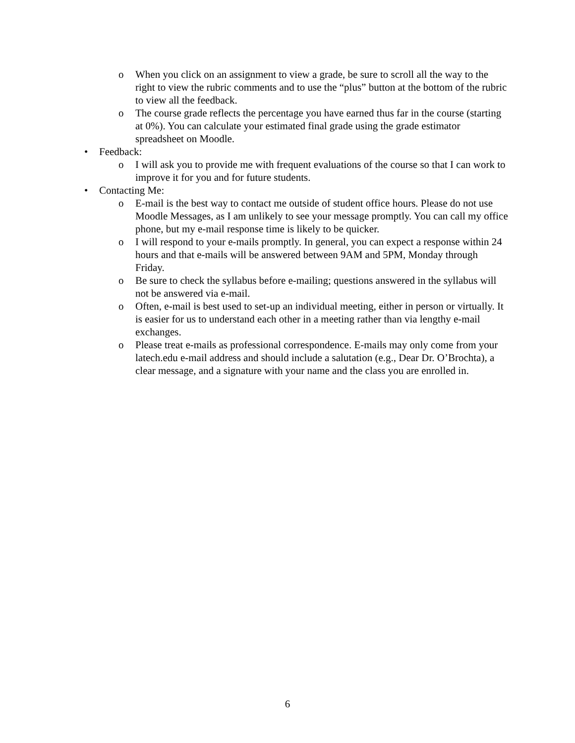o When you click on an assignment to view a grade, be sure to scroll all the way to the right to view the rubric comments and to use the “plus” button at the bottom of the rubric to view all the feedback.
o The course grade reflects the percentage you have earned thus far in the course (starting at 0%). You can calculate your estimated final grade using the grade estimator spreadsheet on Moodle.
• Feedback:
o I will ask you to provide me with frequent evaluations of the course so that I can work to improve it for you and for future students.
• Contacting Me:
o E-mail is the best way to contact me outside of student office hours. Please do not use Moodle Messages, as I am unlikely to see your message promptly. You can call my office phone, but my e-mail response time is likely to be quicker.
o I will respond to your e-mails promptly. In general, you can expect a response within 24 hours and that e-mails will be answered between 9AM and 5PM, Monday through Friday.
o Be sure to check the syllabus before e-mailing; questions answered in the syllabus will not be answered via e-mail.
o Often, e-mail is best used to set-up an individual meeting, either in person or virtually. It is easier for us to understand each other in a meeting rather than via lengthy e-mail exchanges.
o Please treat e-mails as professional correspondence. E-mails may only come from your latech.edu e-mail address and should include a salutation (e.g., Dear Dr. O’Brochta), a clear message, and a signature with your name and the class you are enrolled in.
6